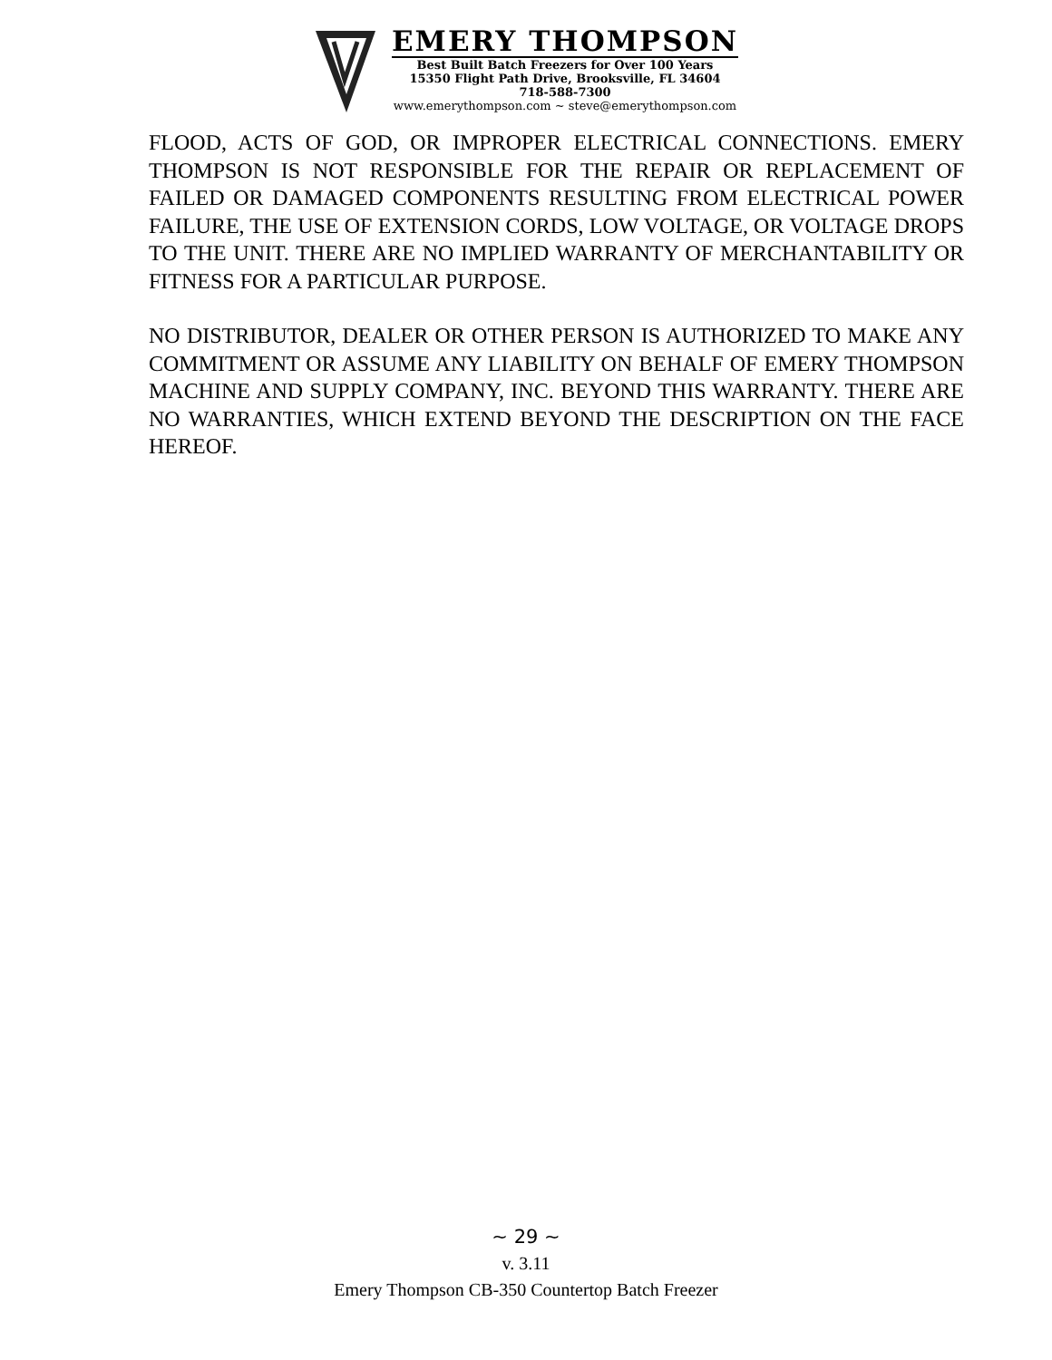EMERY THOMPSON
Best Built Batch Freezers for Over 100 Years
15350 Flight Path Drive, Brooksville, FL 34604
718-588-7300
www.emerythompson.com ~ steve@emerythompson.com
FLOOD, ACTS OF GOD, OR IMPROPER ELECTRICAL CONNECTIONS. EMERY THOMPSON IS NOT RESPONSIBLE FOR THE REPAIR OR REPLACEMENT OF FAILED OR DAMAGED COMPONENTS RESULTING FROM ELECTRICAL POWER FAILURE, THE USE OF EXTENSION CORDS, LOW VOLTAGE, OR VOLTAGE DROPS TO THE UNIT. THERE ARE NO IMPLIED WARRANTY OF MERCHANTABILITY OR FITNESS FOR A PARTICULAR PURPOSE.
NO DISTRIBUTOR, DEALER OR OTHER PERSON IS AUTHORIZED TO MAKE ANY COMMITMENT OR ASSUME ANY LIABILITY ON BEHALF OF EMERY THOMPSON MACHINE AND SUPPLY COMPANY, INC. BEYOND THIS WARRANTY. THERE ARE NO WARRANTIES, WHICH EXTEND BEYOND THE DESCRIPTION ON THE FACE HEREOF.
~ 29 ~
v. 3.11
Emery Thompson CB-350 Countertop Batch Freezer